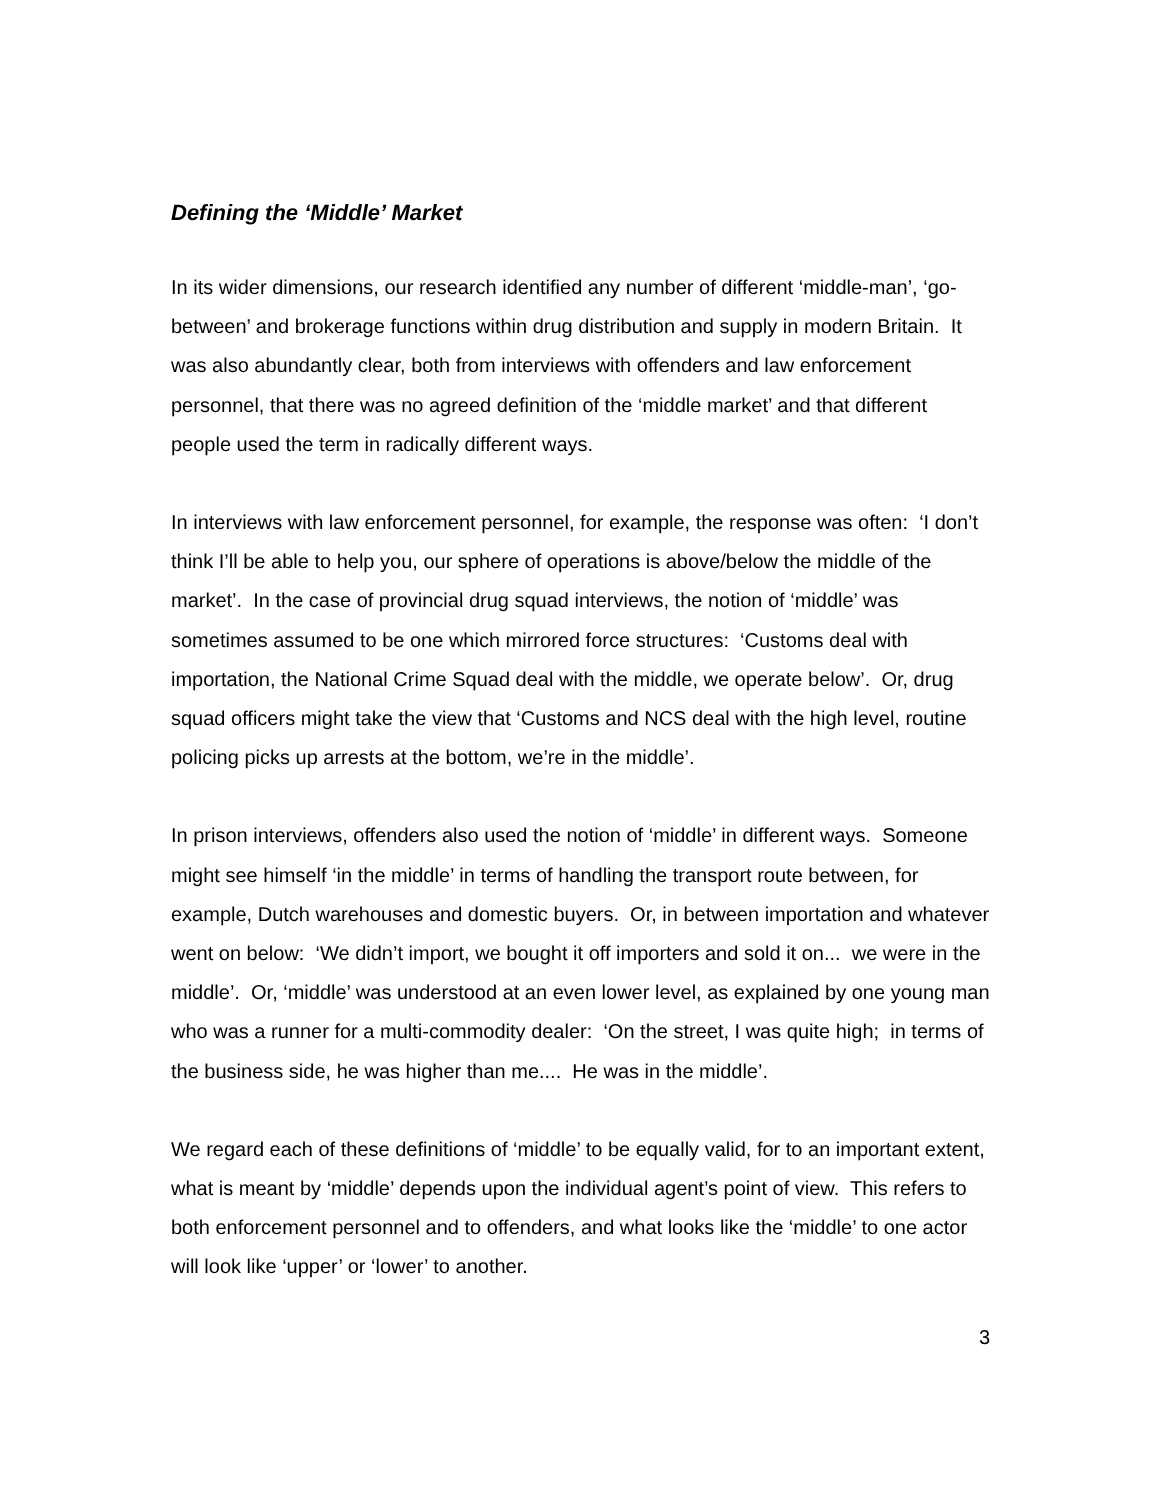Defining the ‘Middle’ Market
In its wider dimensions, our research identified any number of different ‘middle-man’, ‘go-between’ and brokerage functions within drug distribution and supply in modern Britain. It was also abundantly clear, both from interviews with offenders and law enforcement personnel, that there was no agreed definition of the ‘middle market’ and that different people used the term in radically different ways.
In interviews with law enforcement personnel, for example, the response was often: ‘I don’t think I’ll be able to help you, our sphere of operations is above/below the middle of the market’. In the case of provincial drug squad interviews, the notion of ‘middle’ was sometimes assumed to be one which mirrored force structures: ‘Customs deal with importation, the National Crime Squad deal with the middle, we operate below’. Or, drug squad officers might take the view that ‘Customs and NCS deal with the high level, routine policing picks up arrests at the bottom, we’re in the middle’.
In prison interviews, offenders also used the notion of ‘middle’ in different ways. Someone might see himself ‘in the middle’ in terms of handling the transport route between, for example, Dutch warehouses and domestic buyers. Or, in between importation and whatever went on below: ‘We didn’t import, we bought it off importers and sold it on... we were in the middle’. Or, ‘middle’ was understood at an even lower level, as explained by one young man who was a runner for a multi-commodity dealer: ‘On the street, I was quite high; in terms of the business side, he was higher than me.... He was in the middle’.
We regard each of these definitions of ‘middle’ to be equally valid, for to an important extent, what is meant by ‘middle’ depends upon the individual agent’s point of view. This refers to both enforcement personnel and to offenders, and what looks like the ‘middle’ to one actor will look like ‘upper’ or ‘lower’ to another.
3